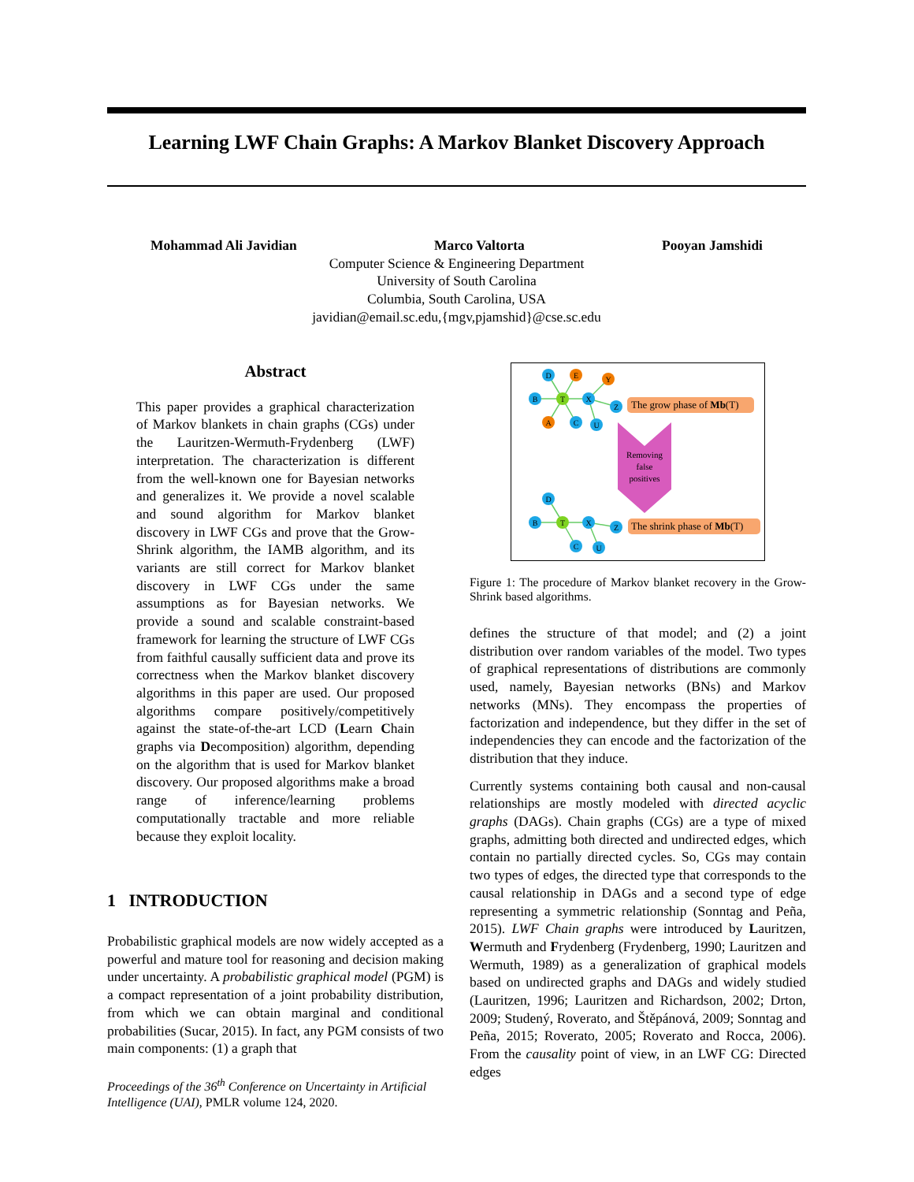Learning LWF Chain Graphs: A Markov Blanket Discovery Approach
Mohammad Ali Javidian Marco Valtorta Pooyan Jamshidi
Computer Science & Engineering Department
University of South Carolina
Columbia, South Carolina, USA
javidian@email.sc.edu,{mgv,pjamshid}@cse.sc.edu
Abstract
This paper provides a graphical characterization of Markov blankets in chain graphs (CGs) under the Lauritzen-Wermuth-Frydenberg (LWF) interpretation. The characterization is different from the well-known one for Bayesian networks and generalizes it. We provide a novel scalable and sound algorithm for Markov blanket discovery in LWF CGs and prove that the Grow-Shrink algorithm, the IAMB algorithm, and its variants are still correct for Markov blanket discovery in LWF CGs under the same assumptions as for Bayesian networks. We provide a sound and scalable constraint-based framework for learning the structure of LWF CGs from faithful causally sufficient data and prove its correctness when the Markov blanket discovery algorithms in this paper are used. Our proposed algorithms compare positively/competitively against the state-of-the-art LCD (Learn Chain graphs via Decomposition) algorithm, depending on the algorithm that is used for Markov blanket discovery. Our proposed algorithms make a broad range of inference/learning problems computationally tractable and more reliable because they exploit locality.
1 INTRODUCTION
Probabilistic graphical models are now widely accepted as a powerful and mature tool for reasoning and decision making under uncertainty. A probabilistic graphical model (PGM) is a compact representation of a joint probability distribution, from which we can obtain marginal and conditional probabilities (Sucar, 2015). In fact, any PGM consists of two main components: (1) a graph that
Proceedings of the 36<sup>th</sup> Conference on Uncertainty in Artificial Intelligence (UAI), PMLR volume 124, 2020.
D
E
Y
B
T
X
Z
A
C
U
D
B
T
X
Z
C
U
The grow phase of Mb(T)
The shrink phase of Mb(T)
Removing
false
positives
Figure 1: The procedure of Markov blanket recovery in the Grow-Shrink based algorithms.
defines the structure of that model; and (2) a joint distribution over random variables of the model. Two types of graphical representations of distributions are commonly used, namely, Bayesian networks (BNs) and Markov networks (MNs). They encompass the properties of factorization and independence, but they differ in the set of independencies they can encode and the factorization of the distribution that they induce.
Currently systems containing both causal and non-causal relationships are mostly modeled with directed acyclic graphs (DAGs). Chain graphs (CGs) are a type of mixed graphs, admitting both directed and undirected edges, which contain no partially directed cycles. So, CGs may contain two types of edges, the directed type that corresponds to the causal relationship in DAGs and a second type of edge representing a symmetric relationship (Sonntag and Peña, 2015). LWF Chain graphs were introduced by Lauritzen, Wermuth and Frydenberg (Frydenberg, 1990; Lauritzen and Wermuth, 1989) as a generalization of graphical models based on undirected graphs and DAGs and widely studied (Lauritzen, 1996; Lauritzen and Richardson, 2002; Drton, 2009; Studený, Roverato, and Štěpánová, 2009; Sonntag and Peña, 2015; Roverato, 2005; Roverato and Rocca, 2006). From the causality point of view, in an LWF CG: Directed edges